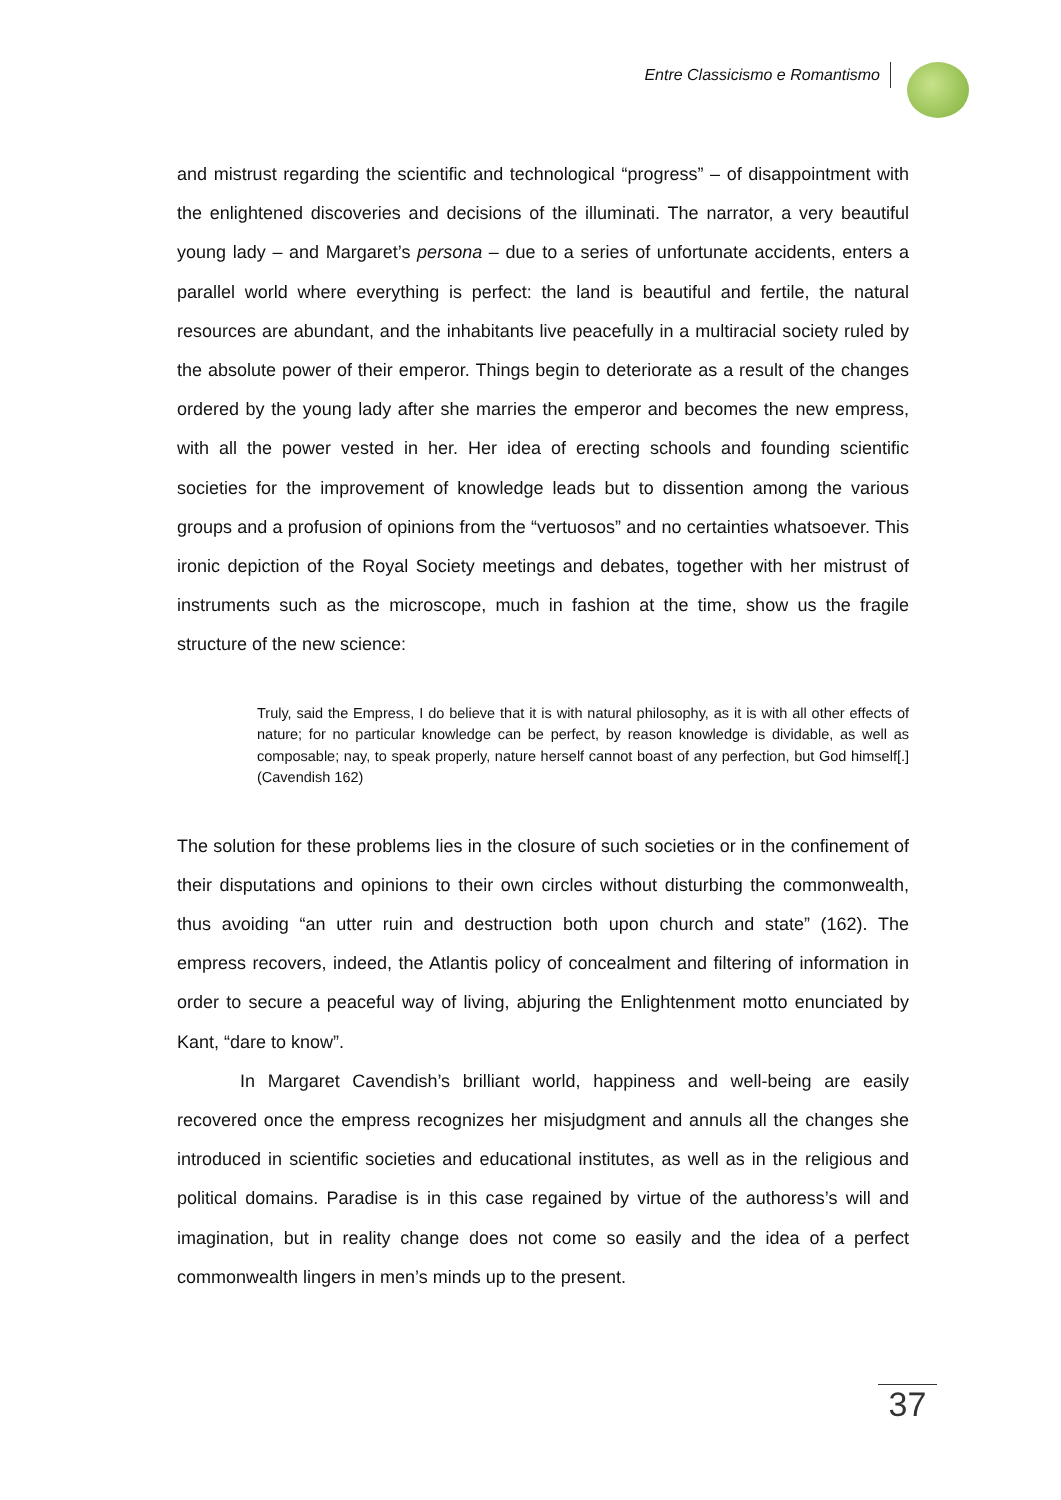Entre Classicismo e Romantismo
and mistrust regarding the scientific and technological “progress” – of disappointment with the enlightened discoveries and decisions of the illuminati. The narrator, a very beautiful young lady – and Margaret’s persona – due to a series of unfortunate accidents, enters a parallel world where everything is perfect: the land is beautiful and fertile, the natural resources are abundant, and the inhabitants live peacefully in a multiracial society ruled by the absolute power of their emperor. Things begin to deteriorate as a result of the changes ordered by the young lady after she marries the emperor and becomes the new empress, with all the power vested in her. Her idea of erecting schools and founding scientific societies for the improvement of knowledge leads but to dissention among the various groups and a profusion of opinions from the “vertuosos” and no certainties whatsoever. This ironic depiction of the Royal Society meetings and debates, together with her mistrust of instruments such as the microscope, much in fashion at the time, show us the fragile structure of the new science:
Truly, said the Empress, I do believe that it is with natural philosophy, as it is with all other effects of nature; for no particular knowledge can be perfect, by reason knowledge is dividable, as well as composable; nay, to speak properly, nature herself cannot boast of any perfection, but God himself[.] (Cavendish 162)
The solution for these problems lies in the closure of such societies or in the confinement of their disputations and opinions to their own circles without disturbing the commonwealth, thus avoiding “an utter ruin and destruction both upon church and state” (162). The empress recovers, indeed, the Atlantis policy of concealment and filtering of information in order to secure a peaceful way of living, abjuring the Enlightenment motto enunciated by Kant, “dare to know”.
In Margaret Cavendish’s brilliant world, happiness and well-being are easily recovered once the empress recognizes her misjudgment and annuls all the changes she introduced in scientific societies and educational institutes, as well as in the religious and political domains. Paradise is in this case regained by virtue of the authoress’s will and imagination, but in reality change does not come so easily and the idea of a perfect commonwealth lingers in men’s minds up to the present.
37